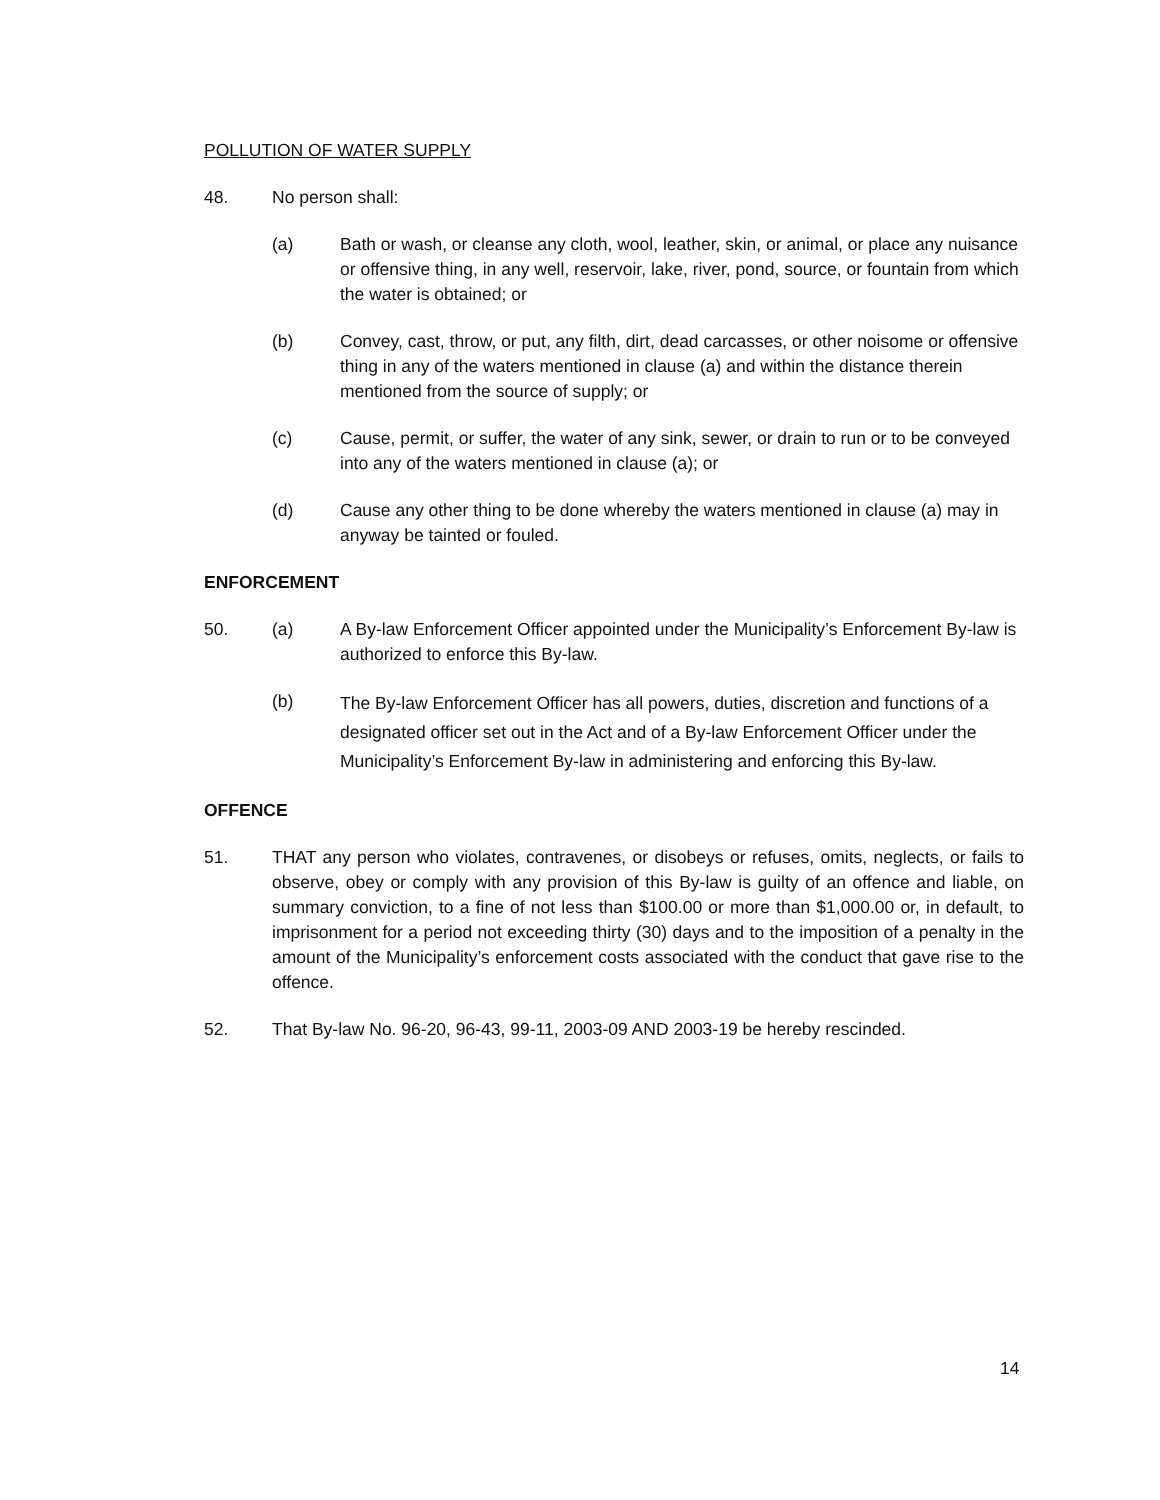POLLUTION OF WATER SUPPLY
48. No person shall:
(a) Bath or wash, or cleanse any cloth, wool, leather, skin, or animal, or place any nuisance or offensive thing, in any well, reservoir, lake, river, pond, source, or fountain from which the water is obtained; or
(b) Convey, cast, throw, or put, any filth, dirt, dead carcasses, or other noisome or offensive thing in any of the waters mentioned in clause (a) and within the distance therein mentioned from the source of supply; or
(c) Cause, permit, or suffer, the water of any sink, sewer, or drain to run or to be conveyed into any of the waters mentioned in clause (a); or
(d) Cause any other thing to be done whereby the waters mentioned in clause (a) may in anyway be tainted or fouled.
ENFORCEMENT
50. (a) A By-law Enforcement Officer appointed under the Municipality’s Enforcement By-law is authorized to enforce this By-law.
(b)
The By-law Enforcement Officer has all powers, duties, discretion and functions of a designated officer set out in the Act and of a By-law Enforcement Officer under the Municipality’s Enforcement By-law in administering and enforcing this By-law.
OFFENCE
51. THAT any person who violates, contravenes, or disobeys or refuses, omits, neglects, or fails to observe, obey or comply with any provision of this By-law is guilty of an offence and liable, on summary conviction, to a fine of not less than $100.00 or more than $1,000.00 or, in default, to imprisonment for a period not exceeding thirty (30) days and to the imposition of a penalty in the amount of the Municipality’s enforcement costs associated with the conduct that gave rise to the offence.
52. That By-law No. 96-20, 96-43, 99-11, 2003-09 AND 2003-19 be hereby rescinded.
14